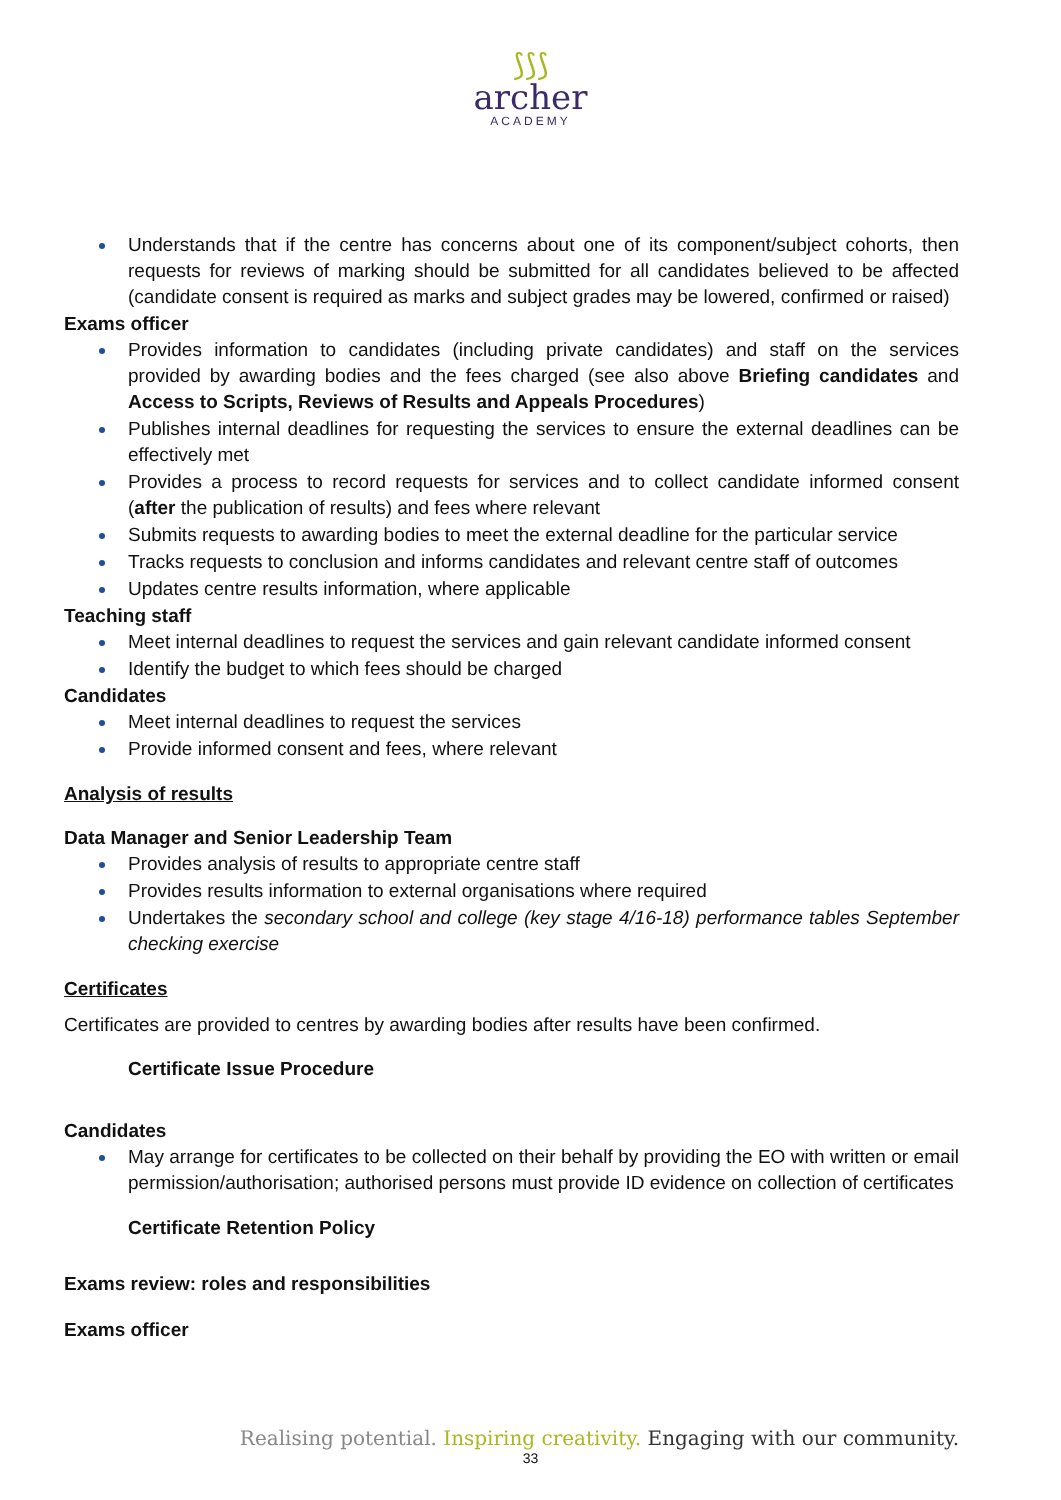⟆⟆⟆
archer
ACADEMY
Understands that if the centre has concerns about one of its component/subject cohorts, then requests for reviews of marking should be submitted for all candidates believed to be affected (candidate consent is required as marks and subject grades may be lowered, confirmed or raised)
Exams officer
Provides information to candidates (including private candidates) and staff on the services provided by awarding bodies and the fees charged (see also above Briefing candidates and Access to Scripts, Reviews of Results and Appeals Procedures)
Publishes internal deadlines for requesting the services to ensure the external deadlines can be effectively met
Provides a process to record requests for services and to collect candidate informed consent (after the publication of results) and fees where relevant
Submits requests to awarding bodies to meet the external deadline for the particular service
Tracks requests to conclusion and informs candidates and relevant centre staff of outcomes
Updates centre results information, where applicable
Teaching staff
Meet internal deadlines to request the services and gain relevant candidate informed consent
Identify the budget to which fees should be charged
Candidates
Meet internal deadlines to request the services
Provide informed consent and fees, where relevant
Analysis of results
Data Manager and Senior Leadership Team
Provides analysis of results to appropriate centre staff
Provides results information to external organisations where required
Undertakes the secondary school and college (key stage 4/16-18) performance tables September checking exercise
Certificates
Certificates are provided to centres by awarding bodies after results have been confirmed.
Certificate Issue Procedure
Candidates
May arrange for certificates to be collected on their behalf by providing the EO with written or email permission/authorisation; authorised persons must provide ID evidence on collection of certificates
Certificate Retention Policy
Exams review: roles and responsibilities
Exams officer
Realising potential. Inspiring creativity. Engaging with our community.
33